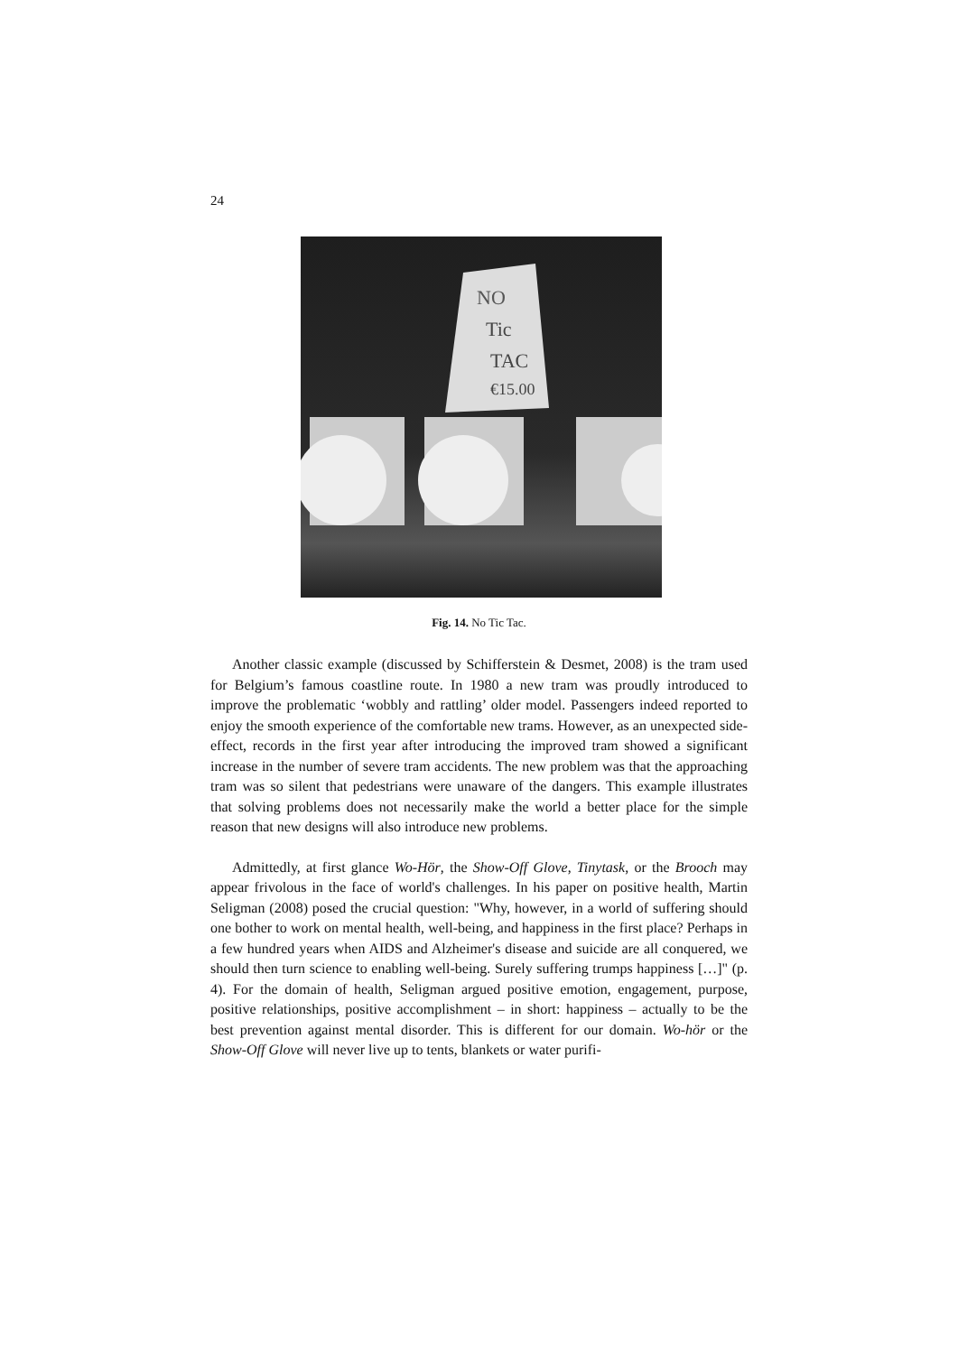24
NO
Tic
TAC
€15.00
Fig. 14. No Tic Tac.
Another classic example (discussed by Schifferstein & Desmet, 2008) is the tram used for Belgium’s famous coastline route. In 1980 a new tram was proudly introduced to improve the problematic ‘wobbly and rattling’ older model. Passengers indeed reported to enjoy the smooth experience of the comfortable new trams. However, as an unexpected side-effect, records in the first year after introducing the improved tram showed a significant increase in the number of severe tram accidents. The new problem was that the approaching tram was so silent that pedestrians were unaware of the dangers. This example illustrates that solving problems does not necessarily make the world a better place for the simple reason that new designs will also introduce new problems.
Admittedly, at first glance Wo-Hör, the Show-Off Glove, Tinytask, or the Brooch may appear frivolous in the face of world's challenges. In his paper on positive health, Martin Seligman (2008) posed the crucial question: "Why, however, in a world of suffering should one bother to work on mental health, well-being, and happiness in the first place? Perhaps in a few hundred years when AIDS and Alzheimer's disease and suicide are all conquered, we should then turn science to enabling well-being. Surely suffering trumps happiness […]" (p. 4). For the domain of health, Seligman argued positive emotion, engagement, purpose, positive relationships, positive accomplishment – in short: happiness – actually to be the best prevention against mental disorder. This is different for our domain. Wo-hör or the Show-Off Glove will never live up to tents, blankets or water purifi-